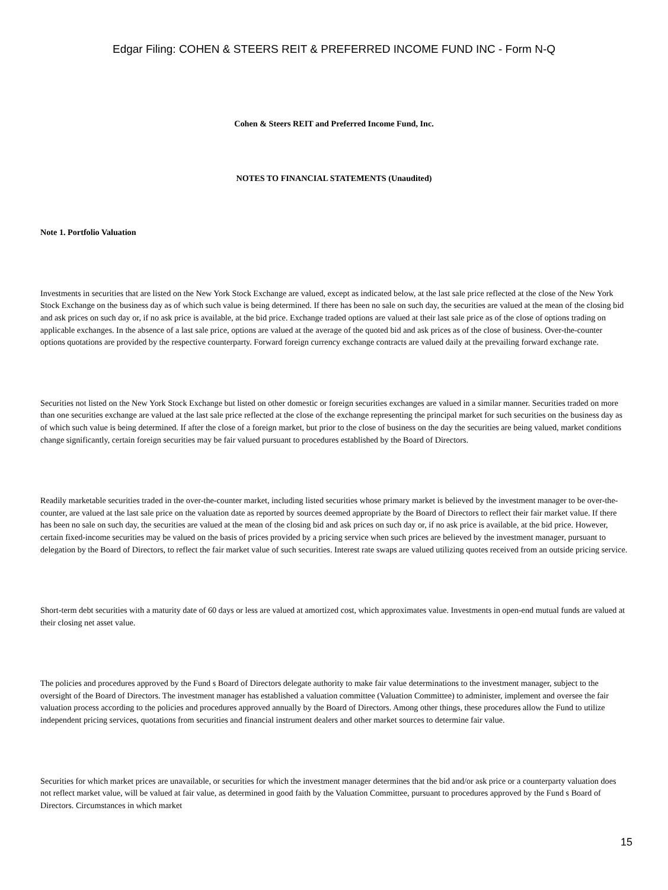Edgar Filing: COHEN & STEERS REIT & PREFERRED INCOME FUND INC - Form N-Q
Cohen & Steers REIT and Preferred Income Fund, Inc.
NOTES TO FINANCIAL STATEMENTS (Unaudited)
Note 1. Portfolio Valuation
Investments in securities that are listed on the New York Stock Exchange are valued, except as indicated below, at the last sale price reflected at the close of the New York Stock Exchange on the business day as of which such value is being determined. If there has been no sale on such day, the securities are valued at the mean of the closing bid and ask prices on such day or, if no ask price is available, at the bid price. Exchange traded options are valued at their last sale price as of the close of options trading on applicable exchanges. In the absence of a last sale price, options are valued at the average of the quoted bid and ask prices as of the close of business. Over-the-counter options quotations are provided by the respective counterparty. Forward foreign currency exchange contracts are valued daily at the prevailing forward exchange rate.
Securities not listed on the New York Stock Exchange but listed on other domestic or foreign securities exchanges are valued in a similar manner. Securities traded on more than one securities exchange are valued at the last sale price reflected at the close of the exchange representing the principal market for such securities on the business day as of which such value is being determined. If after the close of a foreign market, but prior to the close of business on the day the securities are being valued, market conditions change significantly, certain foreign securities may be fair valued pursuant to procedures established by the Board of Directors.
Readily marketable securities traded in the over-the-counter market, including listed securities whose primary market is believed by the investment manager to be over-the-counter, are valued at the last sale price on the valuation date as reported by sources deemed appropriate by the Board of Directors to reflect their fair market value. If there has been no sale on such day, the securities are valued at the mean of the closing bid and ask prices on such day or, if no ask price is available, at the bid price. However, certain fixed-income securities may be valued on the basis of prices provided by a pricing service when such prices are believed by the investment manager, pursuant to delegation by the Board of Directors, to reflect the fair market value of such securities. Interest rate swaps are valued utilizing quotes received from an outside pricing service.
Short-term debt securities with a maturity date of 60 days or less are valued at amortized cost, which approximates value. Investments in open-end mutual funds are valued at their closing net asset value.
The policies and procedures approved by the Fund s Board of Directors delegate authority to make fair value determinations to the investment manager, subject to the oversight of the Board of Directors. The investment manager has established a valuation committee (Valuation Committee) to administer, implement and oversee the fair valuation process according to the policies and procedures approved annually by the Board of Directors. Among other things, these procedures allow the Fund to utilize independent pricing services, quotations from securities and financial instrument dealers and other market sources to determine fair value.
Securities for which market prices are unavailable, or securities for which the investment manager determines that the bid and/or ask price or a counterparty valuation does not reflect market value, will be valued at fair value, as determined in good faith by the Valuation Committee, pursuant to procedures approved by the Fund s Board of Directors. Circumstances in which market
15